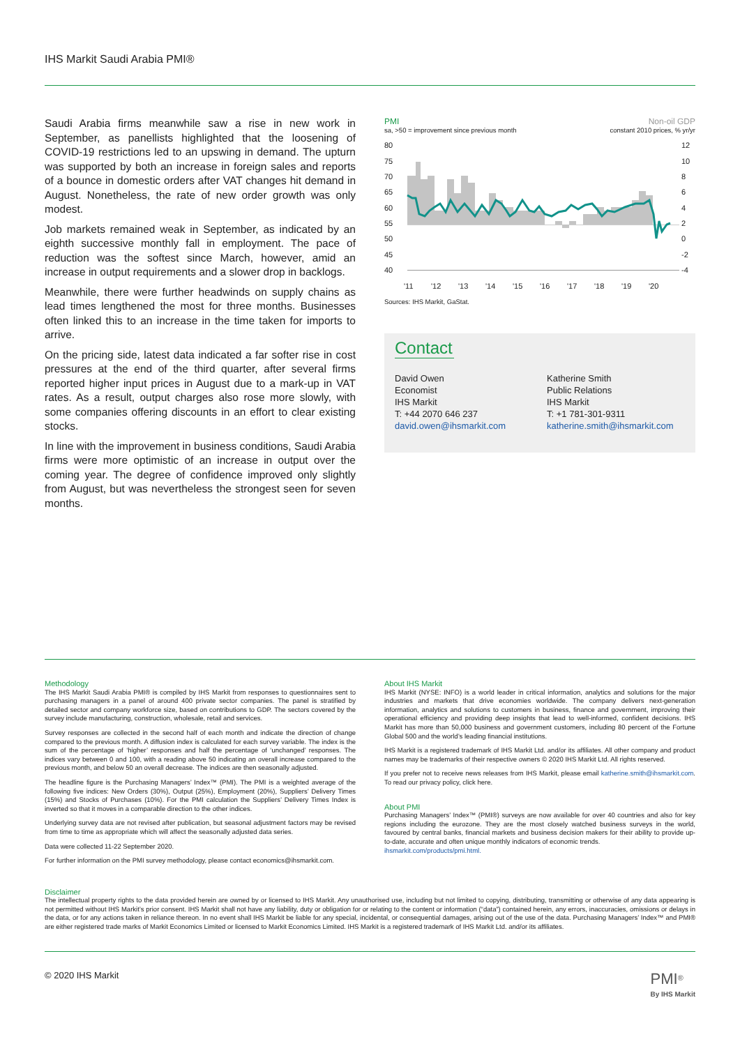IHS Markit Saudi Arabia PMI®
Saudi Arabia firms meanwhile saw a rise in new work in September, as panellists highlighted that the loosening of COVID-19 restrictions led to an upswing in demand. The upturn was supported by both an increase in foreign sales and reports of a bounce in domestic orders after VAT changes hit demand in August. Nonetheless, the rate of new order growth was only modest.
Job markets remained weak in September, as indicated by an eighth successive monthly fall in employment. The pace of reduction was the softest since March, however, amid an increase in output requirements and a slower drop in backlogs.
Meanwhile, there were further headwinds on supply chains as lead times lengthened the most for three months. Businesses often linked this to an increase in the time taken for imports to arrive.
On the pricing side, latest data indicated a far softer rise in cost pressures at the end of the third quarter, after several firms reported higher input prices in August due to a mark-up in VAT rates. As a result, output charges also rose more slowly, with some companies offering discounts in an effort to clear existing stocks.
In line with the improvement in business conditions, Saudi Arabia firms were more optimistic of an increase in output over the coming year. The degree of confidence improved only slightly from August, but was nevertheless the strongest seen for seven months.
PMI Non-oil GDP
sa, >50 = improvement since previous month constant 2010 prices, % yr/yr
80
75
70
65
60
55
50
45
40
12
10
8
6
4
2
0
-2
-4
'11
'12
'13
'14
'15
'16
'17
'18
'19
'20
Sources: IHS Markit, GaStat.
Contact
David Owen
Economist
IHS Markit
T: +44 2070 646 237
david.owen@ihsmarkit.com
Katherine Smith
Public Relations
IHS Markit
T: +1 781-301-9311
katherine.smith@ihsmarkit.com
Methodology
The IHS Markit Saudi Arabia PMI® is compiled by IHS Markit from responses to questionnaires sent to purchasing managers in a panel of around 400 private sector companies. The panel is stratified by detailed sector and company workforce size, based on contributions to GDP. The sectors covered by the survey include manufacturing, construction, wholesale, retail and services.
Survey responses are collected in the second half of each month and indicate the direction of change compared to the previous month. A diffusion index is calculated for each survey variable. The index is the sum of the percentage of ‘higher’ responses and half the percentage of ‘unchanged’ responses. The indices vary between 0 and 100, with a reading above 50 indicating an overall increase compared to the previous month, and below 50 an overall decrease. The indices are then seasonally adjusted.
The headline figure is the Purchasing Managers’ Index™ (PMI). The PMI is a weighted average of the following five indices: New Orders (30%), Output (25%), Employment (20%), Suppliers’ Delivery Times (15%) and Stocks of Purchases (10%). For the PMI calculation the Suppliers’ Delivery Times Index is inverted so that it moves in a comparable direction to the other indices.
Underlying survey data are not revised after publication, but seasonal adjustment factors may be revised from time to time as appropriate which will affect the seasonally adjusted data series.
Data were collected 11-22 September 2020.
For further information on the PMI survey methodology, please contact economics@ihsmarkit.com.
About IHS Markit
IHS Markit (NYSE: INFO) is a world leader in critical information, analytics and solutions for the major industries and markets that drive economies worldwide. The company delivers next-generation information, analytics and solutions to customers in business, finance and government, improving their operational efficiency and providing deep insights that lead to well-informed, confident decisions. IHS Markit has more than 50,000 business and government customers, including 80 percent of the Fortune Global 500 and the world’s leading financial institutions.
IHS Markit is a registered trademark of IHS Markit Ltd. and/or its affiliates. All other company and product names may be trademarks of their respective owners © 2020 IHS Markit Ltd. All rights reserved.
If you prefer not to receive news releases from IHS Markit, please email katherine.smith@ihsmarkit.com. To read our privacy policy, click here.
About PMI
Purchasing Managers’ Index™ (PMI®) surveys are now available for over 40 countries and also for key regions including the eurozone. They are the most closely watched business surveys in the world, favoured by central banks, financial markets and business decision makers for their ability to provide up-to-date, accurate and often unique monthly indicators of economic trends.
ihsmarkit.com/products/pmi.html.
Disclaimer
The intellectual property rights to the data provided herein are owned by or licensed to IHS Markit. Any unauthorised use, including but not limited to copying, distributing, transmitting or otherwise of any data appearing is not permitted without IHS Markit’s prior consent. IHS Markit shall not have any liability, duty or obligation for or relating to the content or information (“data”) contained herein, any errors, inaccuracies, omissions or delays in the data, or for any actions taken in reliance thereon. In no event shall IHS Markit be liable for any special, incidental, or consequential damages, arising out of the use of the data. Purchasing Managers’ Index™ and PMI® are either registered trade marks of Markit Economics Limited or licensed to Markit Economics Limited. IHS Markit is a registered trademark of IHS Markit Ltd. and/or its affiliates.
© 2020 IHS Markit PMI<sup>®</sup>
By IHS Markit